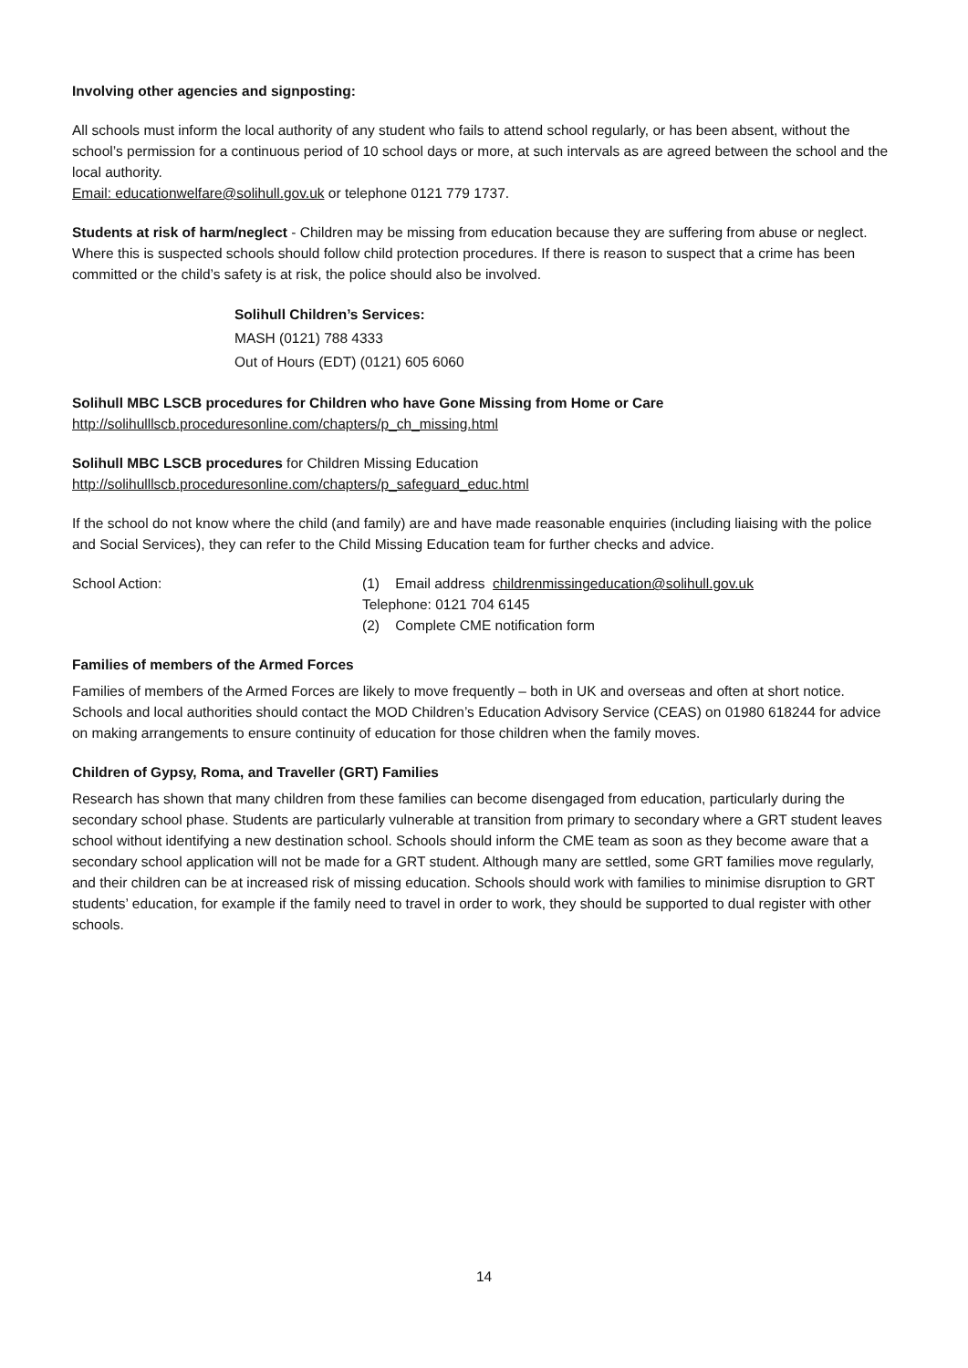Involving other agencies and signposting:
All schools must inform the local authority of any student who fails to attend school regularly, or has been absent, without the school’s permission for a continuous period of 10 school days or more, at such intervals as are agreed between the school and the local authority.
Email: educationwelfare@solihull.gov.uk or telephone 0121 779 1737.
Students at risk of harm/neglect - Children may be missing from education because they are suffering from abuse or neglect. Where this is suspected schools should follow child protection procedures. If there is reason to suspect that a crime has been committed or the child’s safety is at risk, the police should also be involved.
Solihull Children’s Services:
MASH (0121) 788 4333
Out of Hours (EDT) (0121) 605 6060
Solihull MBC LSCB procedures for Children who have Gone Missing from Home or Care http://solihulllscb.proceduresonline.com/chapters/p_ch_missing.html
Solihull MBC LSCB procedures for Children Missing Education
http://solihulllscb.proceduresonline.com/chapters/p_safeguard_educ.html
If the school do not know where the child (and family) are and have made reasonable enquiries (including liaising with the police and Social Services), they can refer to the Child Missing Education team for further checks and advice.
School Action: (1) Email address childrenmissingeducation@solihull.gov.uk
Telephone: 0121 704 6145
(2) Complete CME notification form
Families of members of the Armed Forces
Families of members of the Armed Forces are likely to move frequently – both in UK and overseas and often at short notice. Schools and local authorities should contact the MOD Children’s Education Advisory Service (CEAS) on 01980 618244 for advice on making arrangements to ensure continuity of education for those children when the family moves.
Children of Gypsy, Roma, and Traveller (GRT) Families
Research has shown that many children from these families can become disengaged from education, particularly during the secondary school phase. Students are particularly vulnerable at transition from primary to secondary where a GRT student leaves school without identifying a new destination school. Schools should inform the CME team as soon as they become aware that a secondary school application will not be made for a GRT student. Although many are settled, some GRT families move regularly, and their children can be at increased risk of missing education. Schools should work with families to minimise disruption to GRT students’ education, for example if the family need to travel in order to work, they should be supported to dual register with other schools.
14